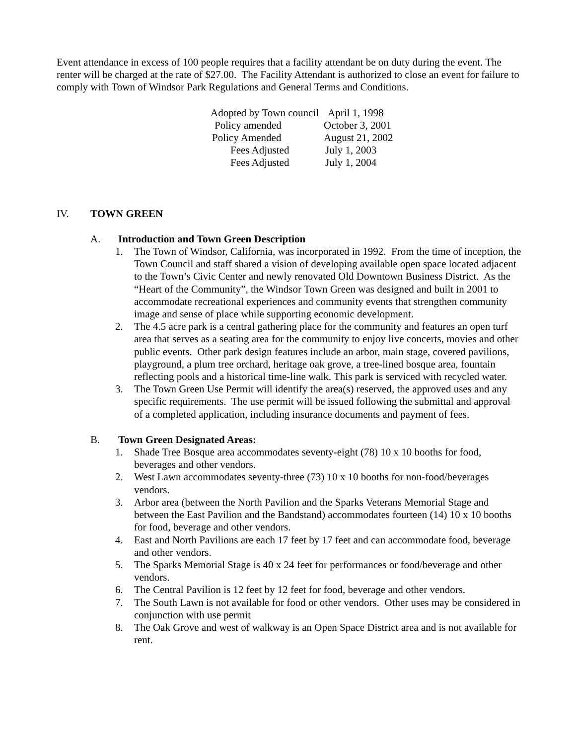Event attendance in excess of 100 people requires that a facility attendant be on duty during the event. The renter will be charged at the rate of $27.00. The Facility Attendant is authorized to close an event for failure to comply with Town of Windsor Park Regulations and General Terms and Conditions.
| Adopted by Town council | April 1, 1998 |
| Policy amended | October 3, 2001 |
| Policy Amended | August 21, 2002 |
| Fees Adjusted | July 1, 2003 |
| Fees Adjusted | July 1, 2004 |
IV. TOWN GREEN
A. Introduction and Town Green Description
1. The Town of Windsor, California, was incorporated in 1992. From the time of inception, the Town Council and staff shared a vision of developing available open space located adjacent to the Town’s Civic Center and newly renovated Old Downtown Business District. As the “Heart of the Community”, the Windsor Town Green was designed and built in 2001 to accommodate recreational experiences and community events that strengthen community image and sense of place while supporting economic development.
2. The 4.5 acre park is a central gathering place for the community and features an open turf area that serves as a seating area for the community to enjoy live concerts, movies and other public events. Other park design features include an arbor, main stage, covered pavilions, playground, a plum tree orchard, heritage oak grove, a tree-lined bosque area, fountain reflecting pools and a historical time-line walk. This park is serviced with recycled water.
3. The Town Green Use Permit will identify the area(s) reserved, the approved uses and any specific requirements. The use permit will be issued following the submittal and approval of a completed application, including insurance documents and payment of fees.
B. Town Green Designated Areas:
1. Shade Tree Bosque area accommodates seventy-eight (78) 10 x 10 booths for food, beverages and other vendors.
2. West Lawn accommodates seventy-three (73) 10 x 10 booths for non-food/beverages vendors.
3. Arbor area (between the North Pavilion and the Sparks Veterans Memorial Stage and between the East Pavilion and the Bandstand) accommodates fourteen (14) 10 x 10 booths for food, beverage and other vendors.
4. East and North Pavilions are each 17 feet by 17 feet and can accommodate food, beverage and other vendors.
5. The Sparks Memorial Stage is 40 x 24 feet for performances or food/beverage and other vendors.
6. The Central Pavilion is 12 feet by 12 feet for food, beverage and other vendors.
7. The South Lawn is not available for food or other vendors. Other uses may be considered in conjunction with use permit
8. The Oak Grove and west of walkway is an Open Space District area and is not available for rent.